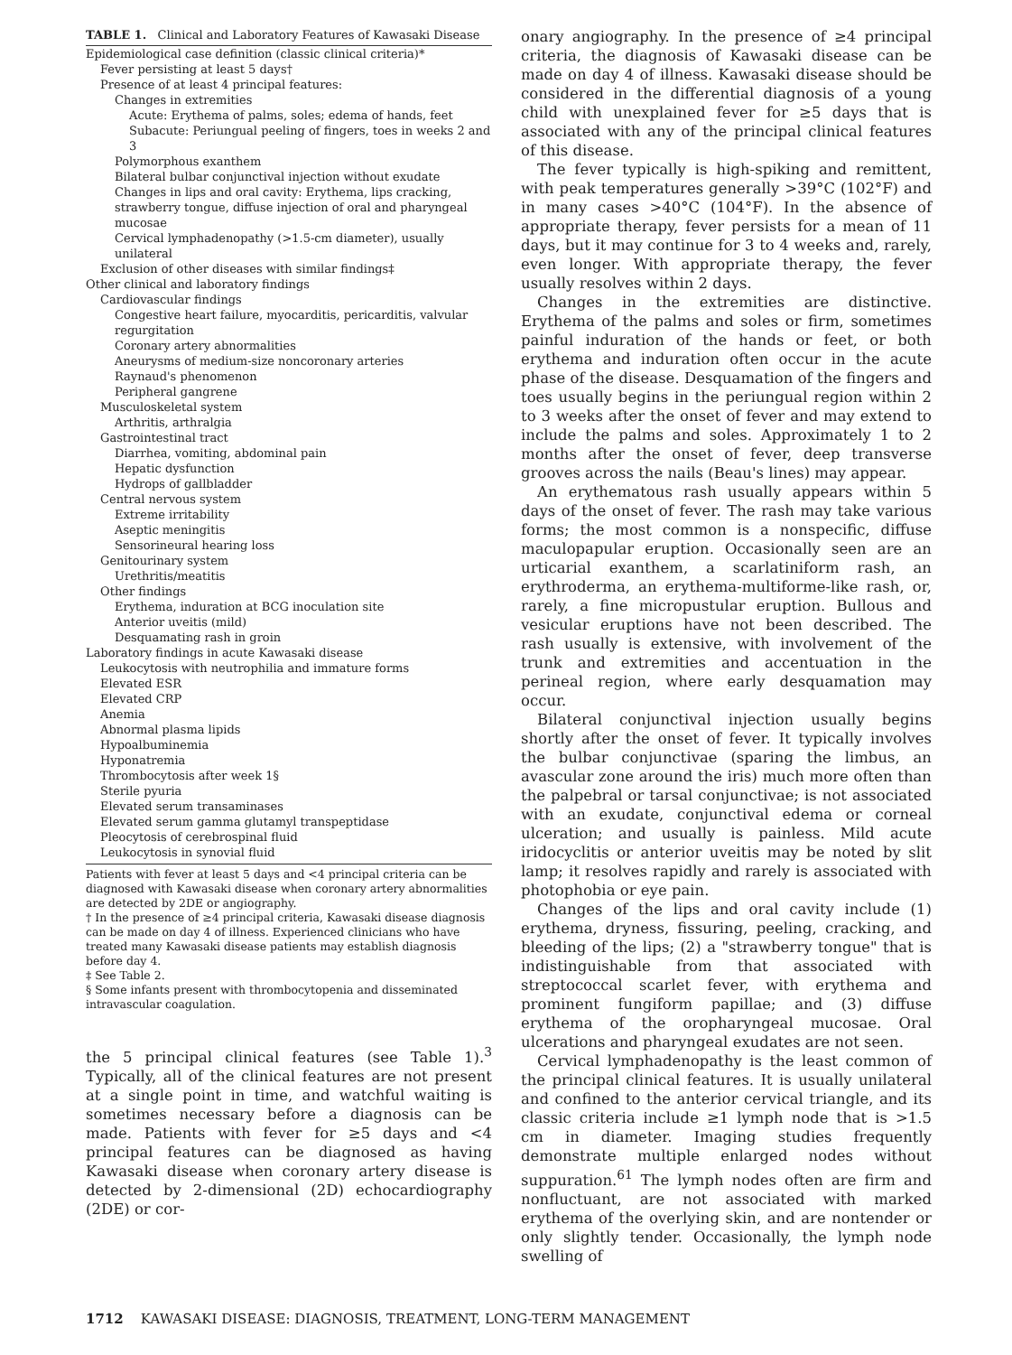TABLE 1. Clinical and Laboratory Features of Kawasaki Disease
| Epidemiological case definition (classic clinical criteria)* |
| Fever persisting at least 5 days† |
| Presence of at least 4 principal features: |
| Changes in extremities |
| Acute: Erythema of palms, soles; edema of hands, feet |
| Subacute: Periungual peeling of fingers, toes in weeks 2 and 3 |
| Polymorphous exanthem |
| Bilateral bulbar conjunctival injection without exudate |
| Changes in lips and oral cavity: Erythema, lips cracking, strawberry tongue, diffuse injection of oral and pharyngeal mucosae |
| Cervical lymphadenopathy (>1.5-cm diameter), usually unilateral |
| Exclusion of other diseases with similar findings‡ |
| Other clinical and laboratory findings |
| Cardiovascular findings |
| Congestive heart failure, myocarditis, pericarditis, valvular regurgitation |
| Coronary artery abnormalities |
| Aneurysms of medium-size noncoronary arteries |
| Raynaud's phenomenon |
| Peripheral gangrene |
| Musculoskeletal system |
| Arthritis, arthralgia |
| Gastrointestinal tract |
| Diarrhea, vomiting, abdominal pain |
| Hepatic dysfunction |
| Hydrops of gallbladder |
| Central nervous system |
| Extreme irritability |
| Aseptic meningitis |
| Sensorineural hearing loss |
| Genitourinary system |
| Urethritis/meatitis |
| Other findings |
| Erythema, induration at BCG inoculation site |
| Anterior uveitis (mild) |
| Desquamating rash in groin |
| Laboratory findings in acute Kawasaki disease |
| Leukocytosis with neutrophilia and immature forms |
| Elevated ESR |
| Elevated CRP |
| Anemia |
| Abnormal plasma lipids |
| Hypoalbuminemia |
| Hyponatremia |
| Thrombocytosis after week 1§ |
| Sterile pyuria |
| Elevated serum transaminases |
| Elevated serum gamma glutamyl transpeptidase |
| Pleocytosis of cerebrospinal fluid |
| Leukocytosis in synovial fluid |
Patients with fever at least 5 days and <4 principal criteria can be diagnosed with Kawasaki disease when coronary artery abnormalities are detected by 2DE or angiography.
† In the presence of ≥4 principal criteria, Kawasaki disease diagnosis can be made on day 4 of illness. Experienced clinicians who have treated many Kawasaki disease patients may establish diagnosis before day 4.
‡ See Table 2.
§ Some infants present with thrombocytopenia and disseminated intravascular coagulation.
the 5 principal clinical features (see Table 1).<sup>3</sup> Typically, all of the clinical features are not present at a single point in time, and watchful waiting is sometimes necessary before a diagnosis can be made. Patients with fever for ≥5 days and <4 principal features can be diagnosed as having Kawasaki disease when coronary artery disease is detected by 2-dimensional (2D) echocardiography (2DE) or cor-
onary angiography. In the presence of ≥4 principal criteria, the diagnosis of Kawasaki disease can be made on day 4 of illness. Kawasaki disease should be considered in the differential diagnosis of a young child with unexplained fever for ≥5 days that is associated with any of the principal clinical features of this disease.
The fever typically is high-spiking and remittent, with peak temperatures generally >39°C (102°F) and in many cases >40°C (104°F). In the absence of appropriate therapy, fever persists for a mean of 11 days, but it may continue for 3 to 4 weeks and, rarely, even longer. With appropriate therapy, the fever usually resolves within 2 days.
Changes in the extremities are distinctive. Erythema of the palms and soles or firm, sometimes painful induration of the hands or feet, or both erythema and induration often occur in the acute phase of the disease. Desquamation of the fingers and toes usually begins in the periungual region within 2 to 3 weeks after the onset of fever and may extend to include the palms and soles. Approximately 1 to 2 months after the onset of fever, deep transverse grooves across the nails (Beau's lines) may appear.
An erythematous rash usually appears within 5 days of the onset of fever. The rash may take various forms; the most common is a nonspecific, diffuse maculopapular eruption. Occasionally seen are an urticarial exanthem, a scarlatiniform rash, an erythroderma, an erythema-multiforme-like rash, or, rarely, a fine micropustular eruption. Bullous and vesicular eruptions have not been described. The rash usually is extensive, with involvement of the trunk and extremities and accentuation in the perineal region, where early desquamation may occur.
Bilateral conjunctival injection usually begins shortly after the onset of fever. It typically involves the bulbar conjunctivae (sparing the limbus, an avascular zone around the iris) much more often than the palpebral or tarsal conjunctivae; is not associated with an exudate, conjunctival edema or corneal ulceration; and usually is painless. Mild acute iridocyclitis or anterior uveitis may be noted by slit lamp; it resolves rapidly and rarely is associated with photophobia or eye pain.
Changes of the lips and oral cavity include (1) erythema, dryness, fissuring, peeling, cracking, and bleeding of the lips; (2) a "strawberry tongue" that is indistinguishable from that associated with streptococcal scarlet fever, with erythema and prominent fungiform papillae; and (3) diffuse erythema of the oropharyngeal mucosae. Oral ulcerations and pharyngeal exudates are not seen.
Cervical lymphadenopathy is the least common of the principal clinical features. It is usually unilateral and confined to the anterior cervical triangle, and its classic criteria include ≥1 lymph node that is >1.5 cm in diameter. Imaging studies frequently demonstrate multiple enlarged nodes without suppuration.<sup>61</sup> The lymph nodes often are firm and nonfluctuant, are not associated with marked erythema of the overlying skin, and are nontender or only slightly tender. Occasionally, the lymph node swelling of
1712 KAWASAKI DISEASE: DIAGNOSIS, TREATMENT, LONG-TERM MANAGEMENT